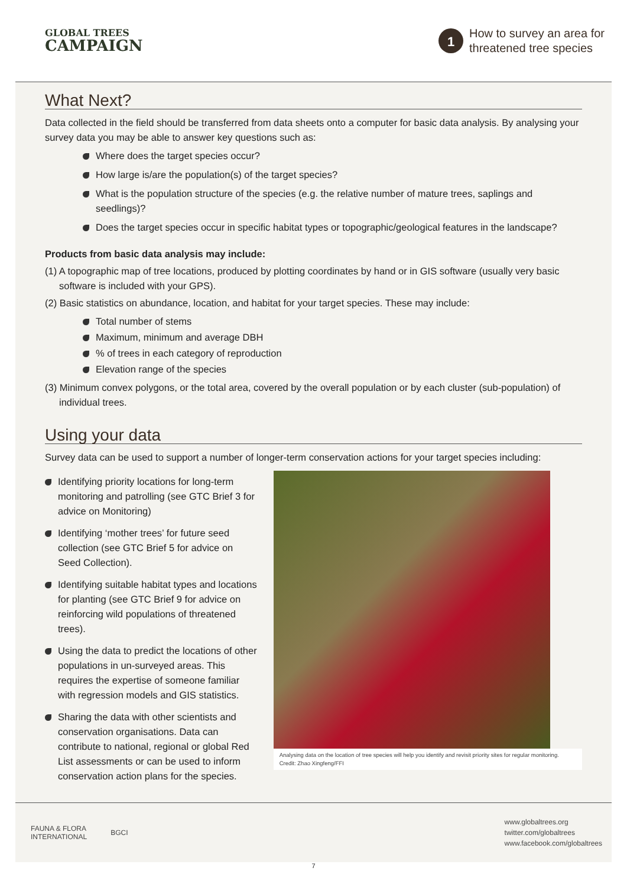GLOBAL TREES
CAMPAIGN
1
How to survey an area for
threatened tree species
What Next?
Data collected in the field should be transferred from data sheets onto a computer for basic data analysis. By analysing your survey data you may be able to answer key questions such as:
Where does the target species occur?
How large is/are the population(s) of the target species?
What is the population structure of the species (e.g. the relative number of mature trees, saplings and seedlings)?
Does the target species occur in specific habitat types or topographic/geological features in the landscape?
Products from basic data analysis may include:
(1) A topographic map of tree locations, produced by plotting coordinates by hand or in GIS software (usually very basic software is included with your GPS).
(2) Basic statistics on abundance, location, and habitat for your target species. These may include:
Total number of stems
Maximum, minimum and average DBH
% of trees in each category of reproduction
Elevation range of the species
(3) Minimum convex polygons, or the total area, covered by the overall population or by each cluster (sub-population) of individual trees.
Using your data
Survey data can be used to support a number of longer-term conservation actions for your target species including:
Identifying priority locations for long-term monitoring and patrolling (see GTC Brief 3 for advice on Monitoring)
Identifying ‘mother trees’ for future seed collection (see GTC Brief 5 for advice on Seed Collection).
Identifying suitable habitat types and locations for planting (see GTC Brief 9 for advice on reinforcing wild populations of threatened trees).
Using the data to predict the locations of other populations in un-surveyed areas. This requires the expertise of someone familiar with regression models and GIS statistics.
Sharing the data with other scientists and conservation organisations. Data can contribute to national, regional or global Red List assessments or can be used to inform conservation action plans for the species.
Analysing data on the location of tree species will help you identify and revisit priority sites for regular monitoring. Credit: Zhao Xingfeng/FFI
FAUNA & FLORA
INTERNATIONAL
BGCI
www.globaltrees.org
twitter.com/globaltrees
www.facebook.com/globaltrees
7